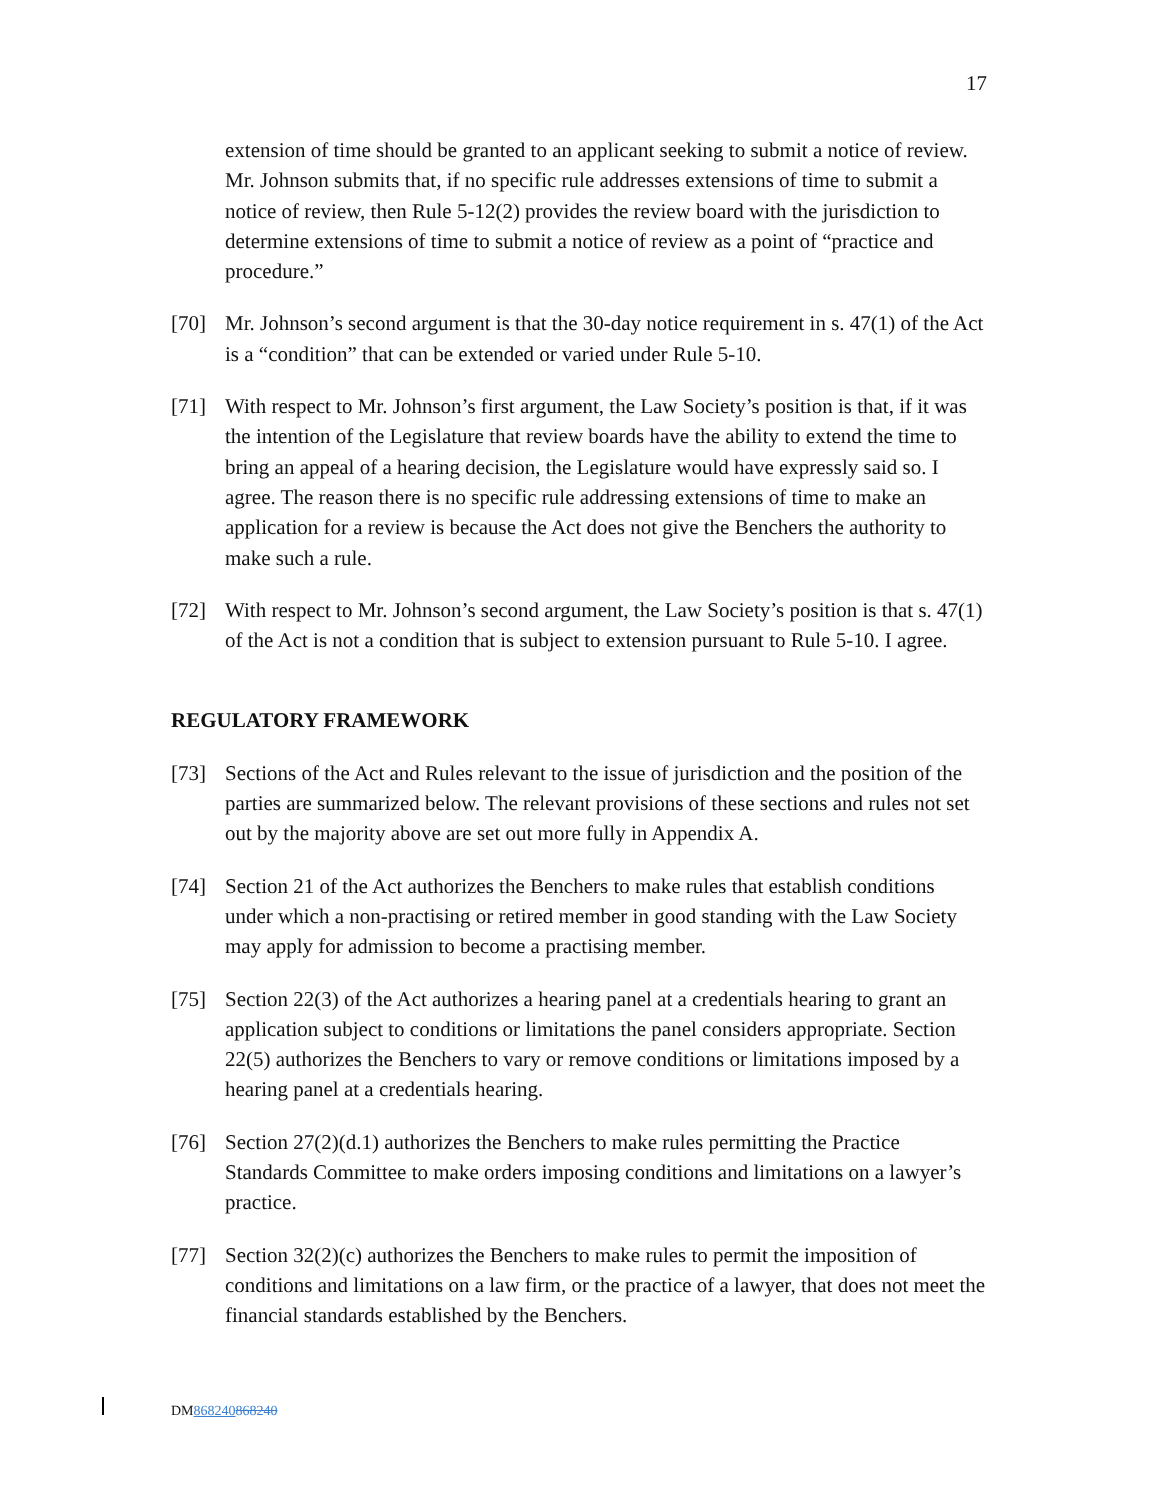17
extension of time should be granted to an applicant seeking to submit a notice of review. Mr. Johnson submits that, if no specific rule addresses extensions of time to submit a notice of review, then Rule 5-12(2) provides the review board with the jurisdiction to determine extensions of time to submit a notice of review as a point of “practice and procedure.”
[70] Mr. Johnson’s second argument is that the 30-day notice requirement in s. 47(1) of the Act is a “condition” that can be extended or varied under Rule 5-10.
[71] With respect to Mr. Johnson’s first argument, the Law Society’s position is that, if it was the intention of the Legislature that review boards have the ability to extend the time to bring an appeal of a hearing decision, the Legislature would have expressly said so. I agree. The reason there is no specific rule addressing extensions of time to make an application for a review is because the Act does not give the Benchers the authority to make such a rule.
[72] With respect to Mr. Johnson’s second argument, the Law Society’s position is that s. 47(1) of the Act is not a condition that is subject to extension pursuant to Rule 5-10. I agree.
REGULATORY FRAMEWORK
[73] Sections of the Act and Rules relevant to the issue of jurisdiction and the position of the parties are summarized below. The relevant provisions of these sections and rules not set out by the majority above are set out more fully in Appendix A.
[74] Section 21 of the Act authorizes the Benchers to make rules that establish conditions under which a non-practising or retired member in good standing with the Law Society may apply for admission to become a practising member.
[75] Section 22(3) of the Act authorizes a hearing panel at a credentials hearing to grant an application subject to conditions or limitations the panel considers appropriate. Section 22(5) authorizes the Benchers to vary or remove conditions or limitations imposed by a hearing panel at a credentials hearing.
[76] Section 27(2)(d.1) authorizes the Benchers to make rules permitting the Practice Standards Committee to make orders imposing conditions and limitations on a lawyer’s practice.
[77] Section 32(2)(c) authorizes the Benchers to make rules to permit the imposition of conditions and limitations on a law firm, or the practice of a lawyer, that does not meet the financial standards established by the Benchers.
DM868240868240